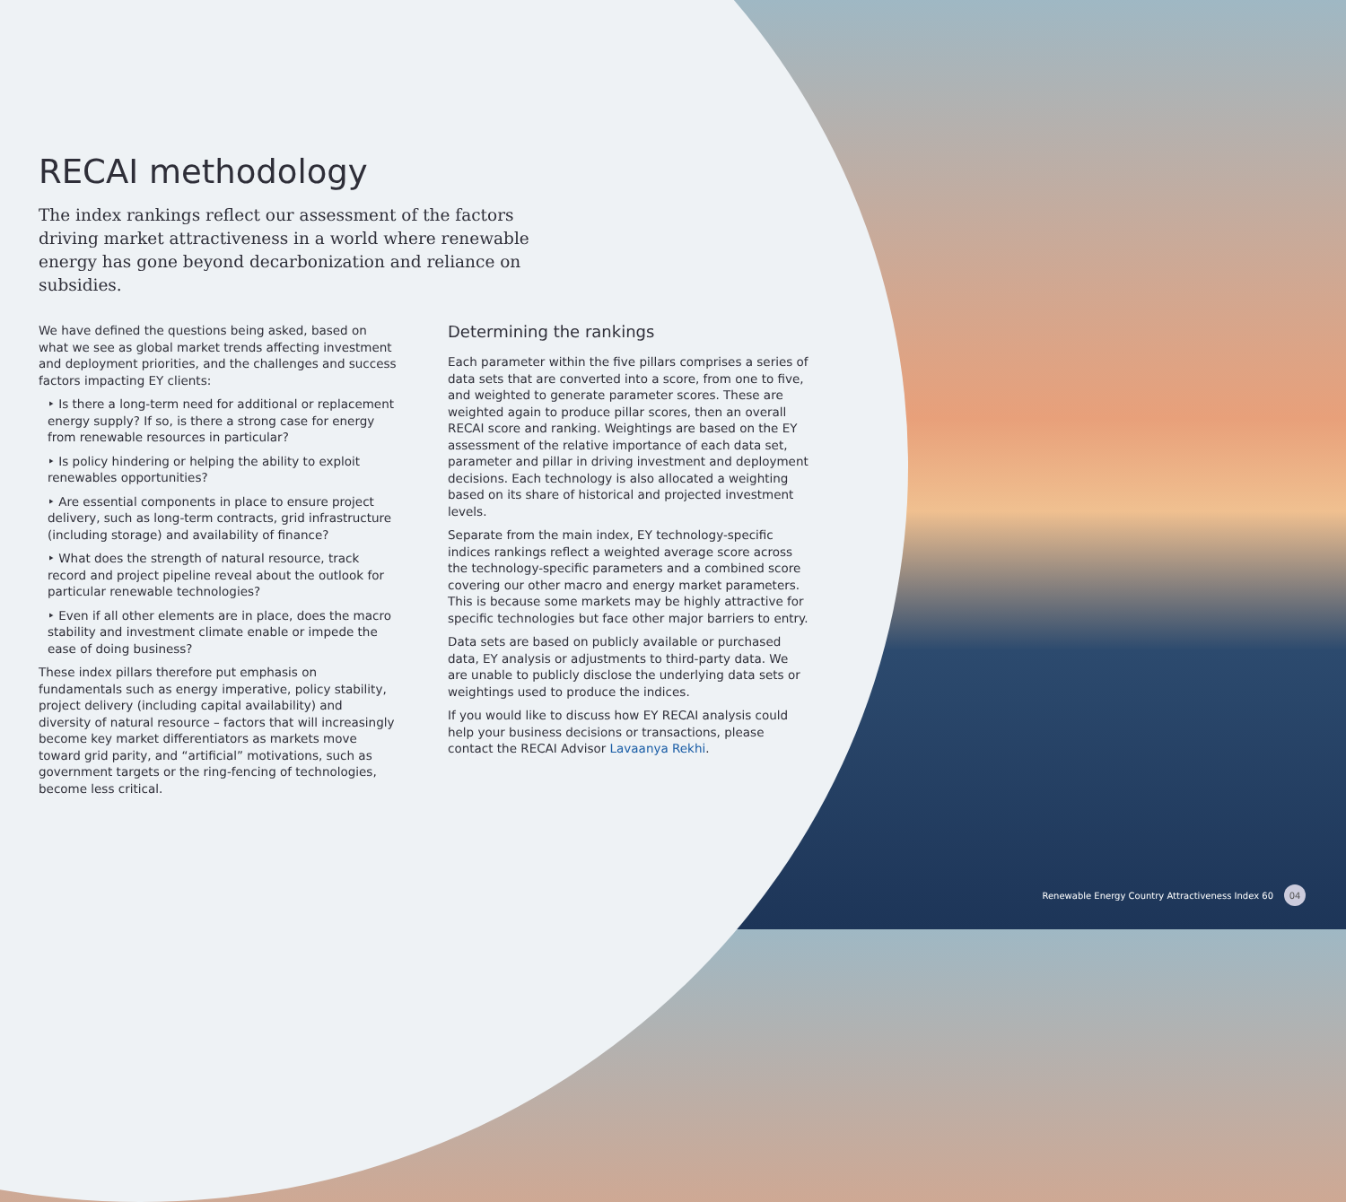RECAI methodology
The index rankings reflect our assessment of the factors driving market attractiveness in a world where renewable energy has gone beyond decarbonization and reliance on subsidies.
We have defined the questions being asked, based on what we see as global market trends affecting investment and deployment priorities, and the challenges and success factors impacting EY clients:
‣ Is there a long-term need for additional or replacement energy supply? If so, is there a strong case for energy from renewable resources in particular?
‣ Is policy hindering or helping the ability to exploit renewables opportunities?
‣ Are essential components in place to ensure project delivery, such as long-term contracts, grid infrastructure (including storage) and availability of finance?
‣ What does the strength of natural resource, track record and project pipeline reveal about the outlook for particular renewable technologies?
‣ Even if all other elements are in place, does the macro stability and investment climate enable or impede the ease of doing business?
These index pillars therefore put emphasis on fundamentals such as energy imperative, policy stability, project delivery (including capital availability) and diversity of natural resource – factors that will increasingly become key market differentiators as markets move toward grid parity, and “artificial” motivations, such as government targets or the ring-fencing of technologies, become less critical.
Determining the rankings
Each parameter within the five pillars comprises a series of data sets that are converted into a score, from one to five, and weighted to generate parameter scores. These are weighted again to produce pillar scores, then an overall RECAI score and ranking. Weightings are based on the EY assessment of the relative importance of each data set, parameter and pillar in driving investment and deployment decisions. Each technology is also allocated a weighting based on its share of historical and projected investment levels.
Separate from the main index, EY technology-specific indices rankings reflect a weighted average score across the technology-specific parameters and a combined score covering our other macro and energy market parameters. This is because some markets may be highly attractive for specific technologies but face other major barriers to entry.
Data sets are based on publicly available or purchased data, EY analysis or adjustments to third-party data. We are unable to publicly disclose the underlying data sets or weightings used to produce the indices.
If you would like to discuss how EY RECAI analysis could help your business decisions or transactions, please contact the RECAI Advisor Lavaanya Rekhi.
Renewable Energy Country Attractiveness Index 60 04